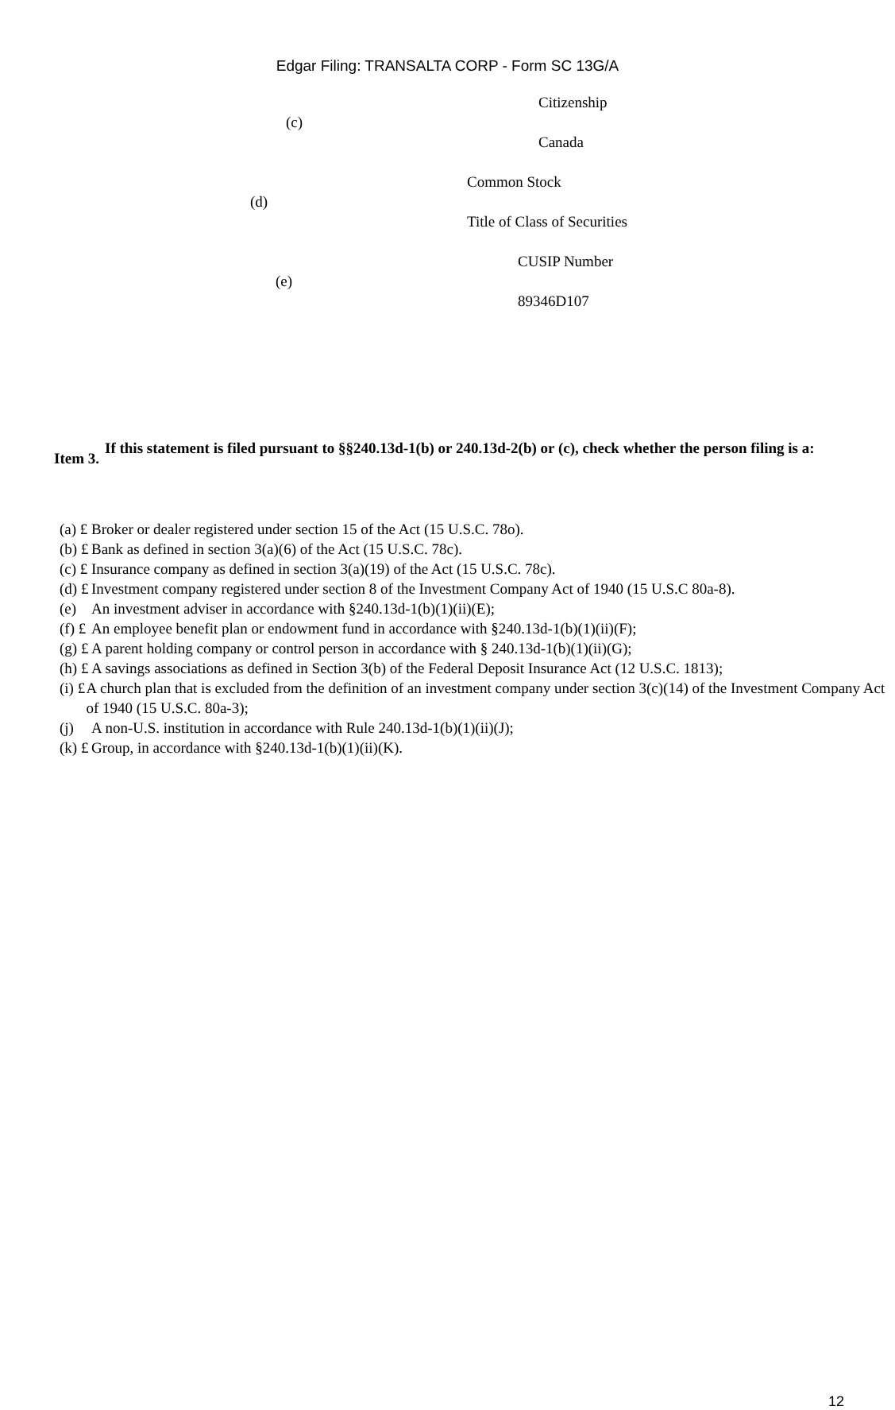Edgar Filing: TRANSALTA CORP - Form SC 13G/A
(c)
Citizenship
Canada
(d)
Common Stock
Title of Class of Securities
(e)
CUSIP Number
89346D107
Item 3.
If this statement is filed pursuant to §§240.13d-1(b) or 240.13d-2(b) or (c), check whether the person filing is a:
(a) £ Broker or dealer registered under section 15 of the Act (15 U.S.C. 78o).
(b) £ Bank as defined in section 3(a)(6) of the Act (15 U.S.C. 78c).
(c) £ Insurance company as defined in section 3(a)(19) of the Act (15 U.S.C. 78c).
(d) £ Investment company registered under section 8 of the Investment Company Act of 1940 (15 U.S.C 80a-8).
(e) An investment adviser in accordance with §240.13d-1(b)(1)(ii)(E);
(f) £ An employee benefit plan or endowment fund in accordance with §240.13d-1(b)(1)(ii)(F);
(g) £ A parent holding company or control person in accordance with § 240.13d-1(b)(1)(ii)(G);
(h) £ A savings associations as defined in Section 3(b) of the Federal Deposit Insurance Act (12 U.S.C. 1813);
(i) £ A church plan that is excluded from the definition of an investment company under section 3(c)(14) of the Investment Company Act of 1940 (15 U.S.C. 80a-3);
(j) A non-U.S. institution in accordance with Rule 240.13d-1(b)(1)(ii)(J);
(k) £ Group, in accordance with §240.13d-1(b)(1)(ii)(K).
12